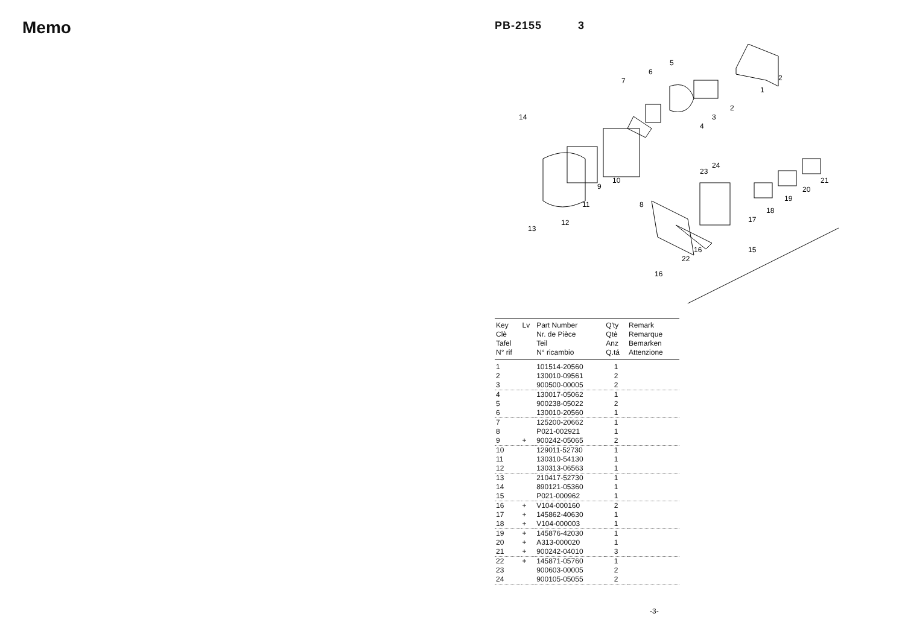Memo
PB-2155 3
2
1
2
3
4
5
6
7
14
10
9
11
8
12
13
23
24
21
20
19
18
17
16
22
15
16
| Key Clè Tafel N° rif | Lv | Part Number Nr. de Pièce Teil N° ricambio | Q'ty Qtè Anz Q.tá | Remark Remarque Bemarken Attenzione |
| --- | --- | --- | --- | --- |
| 1 | | 101514-20560 | 1 | |
| 2 | | 130010-09561 | 2 | |
| 3 | | 900500-00005 | 2 | |
| 4 | | 130017-05062 | 1 | |
| 5 | | 900238-05022 | 2 | |
| 6 | | 130010-20560 | 1 | |
| 7 | | 125200-20662 | 1 | |
| 8 | | P021-002921 | 1 | |
| 9 | + | 900242-05065 | 2 | |
| 10 | | 129011-52730 | 1 | |
| 11 | | 130310-54130 | 1 | |
| 12 | | 130313-06563 | 1 | |
| 13 | | 210417-52730 | 1 | |
| 14 | | 890121-05360 | 1 | |
| 15 | | P021-000962 | 1 | |
| 16 | + | V104-000160 | 2 | |
| 17 | + | 145862-40630 | 1 | |
| 18 | + | V104-000003 | 1 | |
| 19 | + | 145876-42030 | 1 | |
| 20 | + | A313-000020 | 1 | |
| 21 | + | 900242-04010 | 3 | |
| 22 | + | 145871-05760 | 1 | |
| 23 | | 900603-00005 | 2 | |
| 24 | | 900105-05055 | 2 | |
-3-